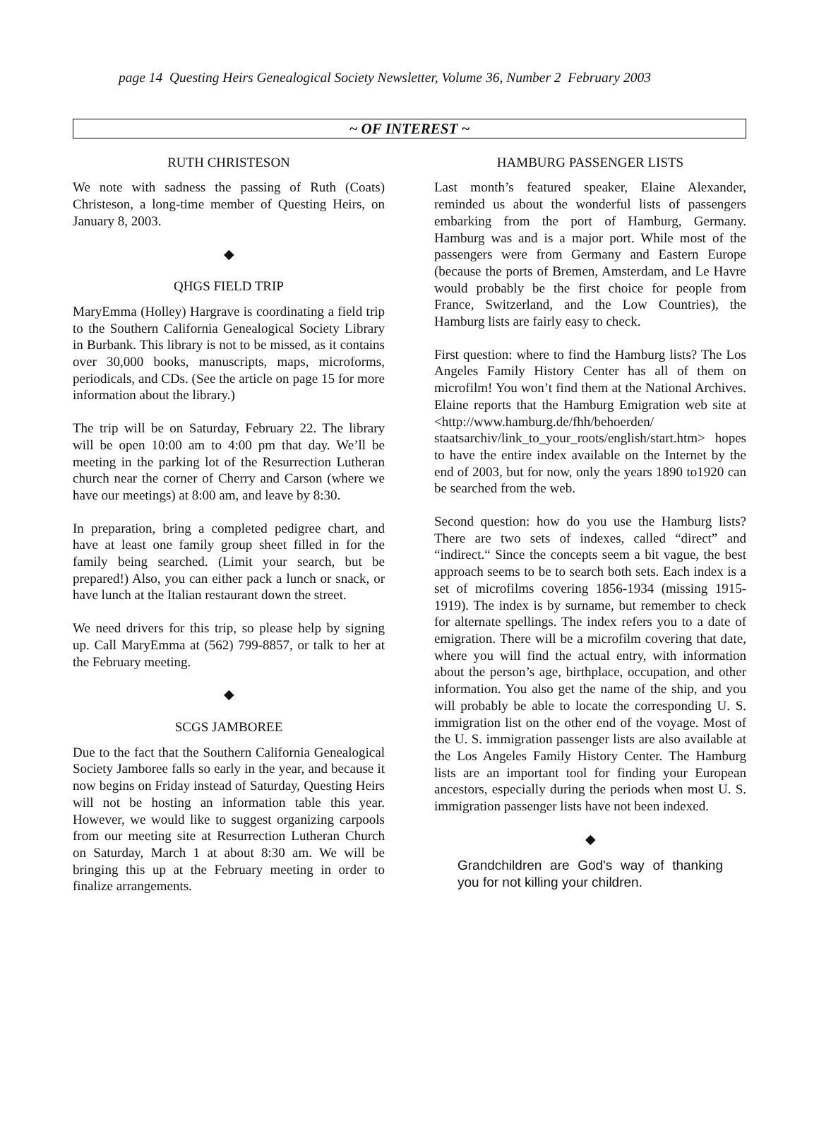page 14 Questing Heirs Genealogical Society Newsletter, Volume 36, Number 2 February 2003
~ OF INTEREST ~
RUTH CHRISTESON
We note with sadness the passing of Ruth (Coats) Christeson, a long-time member of Questing Heirs, on January 8, 2003.
◆
QHGS FIELD TRIP
MaryEmma (Holley) Hargrave is coordinating a field trip to the Southern California Genealogical Society Library in Burbank. This library is not to be missed, as it contains over 30,000 books, manuscripts, maps, microforms, periodicals, and CDs. (See the article on page 15 for more information about the library.)
The trip will be on Saturday, February 22. The library will be open 10:00 am to 4:00 pm that day. We’ll be meeting in the parking lot of the Resurrection Lutheran church near the corner of Cherry and Carson (where we have our meetings) at 8:00 am, and leave by 8:30.
In preparation, bring a completed pedigree chart, and have at least one family group sheet filled in for the family being searched. (Limit your search, but be prepared!) Also, you can either pack a lunch or snack, or have lunch at the Italian restaurant down the street.
We need drivers for this trip, so please help by signing up. Call MaryEmma at (562) 799-8857, or talk to her at the February meeting.
◆
SCGS JAMBOREE
Due to the fact that the Southern California Genealogical Society Jamboree falls so early in the year, and because it now begins on Friday instead of Saturday, Questing Heirs will not be hosting an information table this year. However, we would like to suggest organizing carpools from our meeting site at Resurrection Lutheran Church on Saturday, March 1 at about 8:30 am. We will be bringing this up at the February meeting in order to finalize arrangements.
HAMBURG PASSENGER LISTS
Last month’s featured speaker, Elaine Alexander, reminded us about the wonderful lists of passengers embarking from the port of Hamburg, Germany. Hamburg was and is a major port. While most of the passengers were from Germany and Eastern Europe (because the ports of Bremen, Amsterdam, and Le Havre would probably be the first choice for people from France, Switzerland, and the Low Countries), the Hamburg lists are fairly easy to check.
First question: where to find the Hamburg lists? The Los Angeles Family History Center has all of them on microfilm! You won’t find them at the National Archives. Elaine reports that the Hamburg Emigration web site at <http://www.hamburg.de/fhh/behoerden/ staatsarchiv/link_to_your_roots/english/start.htm> hopes to have the entire index available on the Internet by the end of 2003, but for now, only the years 1890 to1920 can be searched from the web.
Second question: how do you use the Hamburg lists? There are two sets of indexes, called “direct” and “indirect.“ Since the concepts seem a bit vague, the best approach seems to be to search both sets. Each index is a set of microfilms covering 1856-1934 (missing 1915-1919). The index is by surname, but remember to check for alternate spellings. The index refers you to a date of emigration. There will be a microfilm covering that date, where you will find the actual entry, with information about the person’s age, birthplace, occupation, and other information. You also get the name of the ship, and you will probably be able to locate the corresponding U. S. immigration list on the other end of the voyage. Most of the U. S. immigration passenger lists are also available at the Los Angeles Family History Center. The Hamburg lists are an important tool for finding your European ancestors, especially during the periods when most U. S. immigration passenger lists have not been indexed.
◆
Grandchildren are God's way of thanking you for not killing your children.